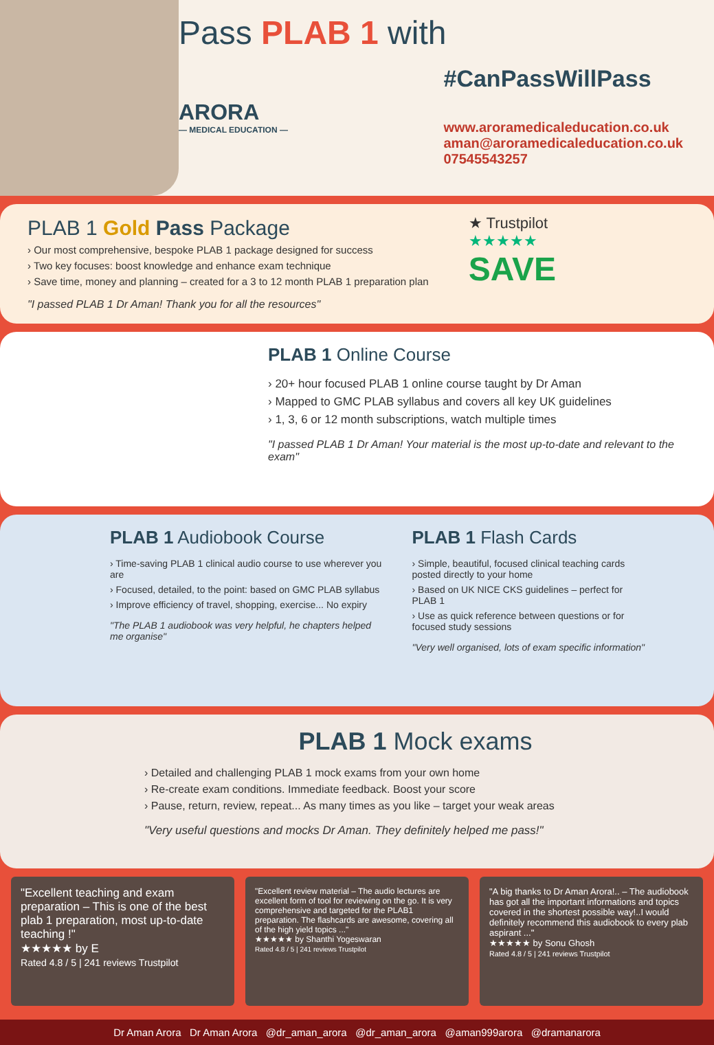Pass PLAB 1 with
ARORA
— MEDICAL EDUCATION —
#CanPassWillPass
www.aroramedicaleducation.co.uk
aman@aroramedicaleducation.co.uk
07545543257
PLAB 1 Gold Pass Package
› Our most comprehensive, bespoke PLAB 1 package designed for success
› Two key focuses: boost knowledge and enhance exam technique
› Save time, money and planning – created for a 3 to 12 month PLAB 1 preparation plan
"I passed PLAB 1 Dr Aman! Thank you for all the resources"
★ Trustpilot
★★★★★
SAVE
PLAB 1 Online Course
› 20+ hour focused PLAB 1 online course taught by Dr Aman
› Mapped to GMC PLAB syllabus and covers all key UK guidelines
› 1, 3, 6 or 12 month subscriptions, watch multiple times
"I passed PLAB 1 Dr Aman! Your material is the most up-to-date and relevant to the exam"
PLAB 1 Audiobook Course
› Time-saving PLAB 1 clinical audio course to use wherever you are
› Focused, detailed, to the point: based on GMC PLAB syllabus
› Improve efficiency of travel, shopping, exercise... No expiry
"The PLAB 1 audiobook was very helpful, he chapters helped me organise"
PLAB 1 Flash Cards
› Simple, beautiful, focused clinical teaching cards posted directly to your home
› Based on UK NICE CKS guidelines – perfect for PLAB 1
› Use as quick reference between questions or for focused study sessions
"Very well organised, lots of exam specific information"
PLAB 1 Mock exams
› Detailed and challenging PLAB 1 mock exams from your own home
› Re-create exam conditions. Immediate feedback. Boost your score
› Pause, return, review, repeat... As many times as you like – target your weak areas
"Very useful questions and mocks Dr Aman. They definitely helped me pass!"
"Excellent teaching and exam preparation – This is one of the best plab 1 preparation, most up-to-date teaching !"
★★★★★ by E
Rated 4.8 / 5 | 241 reviews Trustpilot
"Excellent review material – The audio lectures are excellent form of tool for reviewing on the go. It is very comprehensive and targeted for the PLAB1 preparation. The flashcards are awesome, covering all of the high yield topics ..."
★★★★★ by Shanthi Yogeswaran
Rated 4.8 / 5 | 241 reviews Trustpilot
"A big thanks to Dr Aman Arora!.. – The audiobook has got all the important informations and topics covered in the shortest possible way!..I would definitely recommend this audiobook to every plab aspirant ..."
★★★★★ by Sonu Ghosh
Rated 4.8 / 5 | 241 reviews Trustpilot
Dr Aman Arora Dr Aman Arora @dr_aman_arora @dr_aman_arora @aman999arora @dramanarora